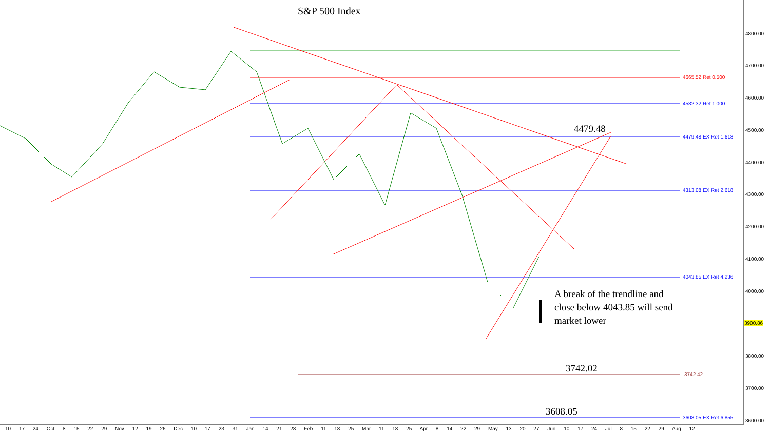S&P 500 Index
4665.52 Ret 0.500
4582.32 Ret 1.000
4479.48 EX Ret 1.618
4313.08 EX Ret 2.618
4043.85 EX Ret 4.236
3742.42
3608.05 EX Ret 6.855
4479.48
3742.02
3608.05
A break of the trendline and close below 4043.85 will send market lower
4800.00
4700.00
4600.00
4500.00
4400.00
4300.00
4200.00
4100.00
4000.00
3900.86
3800.00
3700.00
3600.00
10 17 24 Oct 8 15 22 29 Nov 12 19 26 Dec 10 17 23 31 Jan 14 21 28 Feb 11 18 25 Mar 11 18 25 Apr 8 14 22 29 May 13 20 27 Jun 10 17 24 Jul 8 15 22 29 Aug 12